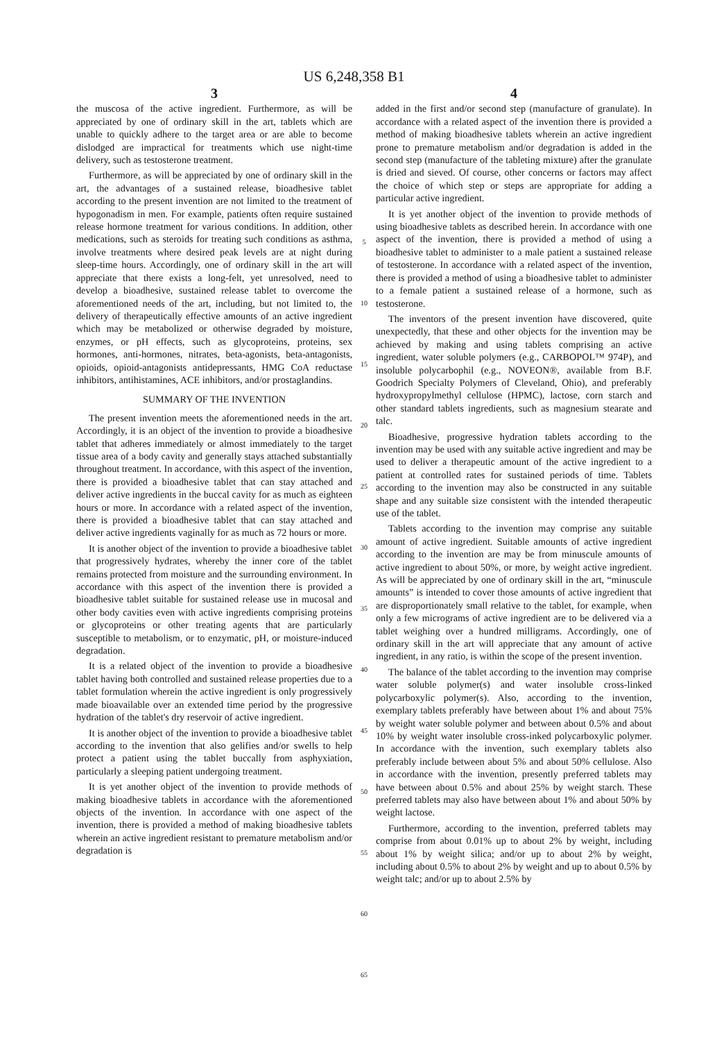US 6,248,358 B1
3
the muscosa of the active ingredient. Furthermore, as will be appreciated by one of ordinary skill in the art, tablets which are unable to quickly adhere to the target area or are able to become dislodged are impractical for treatments which use night-time delivery, such as testosterone treatment.
Furthermore, as will be appreciated by one of ordinary skill in the art, the advantages of a sustained release, bioadhesive tablet according to the present invention are not limited to the treatment of hypogonadism in men. For example, patients often require sustained release hormone treatment for various conditions. In addition, other medications, such as steroids for treating such conditions as asthma, involve treatments where desired peak levels are at night during sleep-time hours. Accordingly, one of ordinary skill in the art will appreciate that there exists a long-felt, yet unresolved, need to develop a bioadhesive, sustained release tablet to overcome the aforementioned needs of the art, including, but not limited to, the delivery of therapeutically effective amounts of an active ingredient which may be metabolized or otherwise degraded by moisture, enzymes, or pH effects, such as glycoproteins, proteins, sex hormones, anti-hormones, nitrates, beta-agonists, beta-antagonists, opioids, opioid-antagonists antidepressants, HMG CoA reductase inhibitors, antihistamines, ACE inhibitors, and/or prostaglandins.
SUMMARY OF THE INVENTION
The present invention meets the aforementioned needs in the art. Accordingly, it is an object of the invention to provide a bioadhesive tablet that adheres immediately or almost immediately to the target tissue area of a body cavity and generally stays attached substantially throughout treatment. In accordance, with this aspect of the invention, there is provided a bioadhesive tablet that can stay attached and deliver active ingredients in the buccal cavity for as much as eighteen hours or more. In accordance with a related aspect of the invention, there is provided a bioadhesive tablet that can stay attached and deliver active ingredients vaginally for as much as 72 hours or more.
It is another object of the invention to provide a bioadhesive tablet that progressively hydrates, whereby the inner core of the tablet remains protected from moisture and the surrounding environment. In accordance with this aspect of the invention there is provided a bioadhesive tablet suitable for sustained release use in mucosal and other body cavities even with active ingredients comprising proteins or glycoproteins or other treating agents that are particularly susceptible to metabolism, or to enzymatic, pH, or moisture-induced degradation.
It is a related object of the invention to provide a bioadhesive tablet having both controlled and sustained release properties due to a tablet formulation wherein the active ingredient is only progressively made bioavailable over an extended time period by the progressive hydration of the tablet's dry reservoir of active ingredient.
It is another object of the invention to provide a bioadhesive tablet according to the invention that also gelifies and/or swells to help protect a patient using the tablet buccally from asphyxiation, particularly a sleeping patient undergoing treatment.
It is yet another object of the invention to provide methods of making bioadhesive tablets in accordance with the aforementioned objects of the invention. In accordance with one aspect of the invention, there is provided a method of making bioadhesive tablets wherein an active ingredient resistant to premature metabolism and/or degradation is
5
10
15
20
25
30
35
40
45
50
55
60
65
4
added in the first and/or second step (manufacture of granulate). In accordance with a related aspect of the invention there is provided a method of making bioadhesive tablets wherein an active ingredient prone to premature metabolism and/or degradation is added in the second step (manufacture of the tableting mixture) after the granulate is dried and sieved. Of course, other concerns or factors may affect the choice of which step or steps are appropriate for adding a particular active ingredient.
It is yet another object of the invention to provide methods of using bioadhesive tablets as described herein. In accordance with one aspect of the invention, there is provided a method of using a bioadhesive tablet to administer to a male patient a sustained release of testosterone. In accordance with a related aspect of the invention, there is provided a method of using a bioadhesive tablet to administer to a female patient a sustained release of a hormone, such as testosterone.
The inventors of the present invention have discovered, quite unexpectedly, that these and other objects for the invention may be achieved by making and using tablets comprising an active ingredient, water soluble polymers (e.g., CARBOPOL™ 974P), and insoluble polycarbophil (e.g., NOVEON®, available from B.F. Goodrich Specialty Polymers of Cleveland, Ohio), and preferably hydroxypropylmethyl cellulose (HPMC), lactose, corn starch and other standard tablets ingredients, such as magnesium stearate and talc.
Bioadhesive, progressive hydration tablets according to the invention may be used with any suitable active ingredient and may be used to deliver a therapeutic amount of the active ingredient to a patient at controlled rates for sustained periods of time. Tablets according to the invention may also be constructed in any suitable shape and any suitable size consistent with the intended therapeutic use of the tablet.
Tablets according to the invention may comprise any suitable amount of active ingredient. Suitable amounts of active ingredient according to the invention are may be from minuscule amounts of active ingredient to about 50%, or more, by weight active ingredient. As will be appreciated by one of ordinary skill in the art, “minuscule amounts” is intended to cover those amounts of active ingredient that are disproportionately small relative to the tablet, for example, when only a few micrograms of active ingredient are to be delivered via a tablet weighing over a hundred milligrams. Accordingly, one of ordinary skill in the art will appreciate that any amount of active ingredient, in any ratio, is within the scope of the present invention.
The balance of the tablet according to the invention may comprise water soluble polymer(s) and water insoluble cross-linked polycarboxylic polymer(s). Also, according to the invention, exemplary tablets preferably have between about 1% and about 75% by weight water soluble polymer and between about 0.5% and about 10% by weight water insoluble cross-inked polycarboxylic polymer. In accordance with the invention, such exemplary tablets also preferably include between about 5% and about 50% cellulose. Also in accordance with the invention, presently preferred tablets may have between about 0.5% and about 25% by weight starch. These preferred tablets may also have between about 1% and about 50% by weight lactose.
Furthermore, according to the invention, preferred tablets may comprise from about 0.01% up to about 2% by weight, including about 1% by weight silica; and/or up to about 2% by weight, including about 0.5% to about 2% by weight and up to about 0.5% by weight talc; and/or up to about 2.5% by